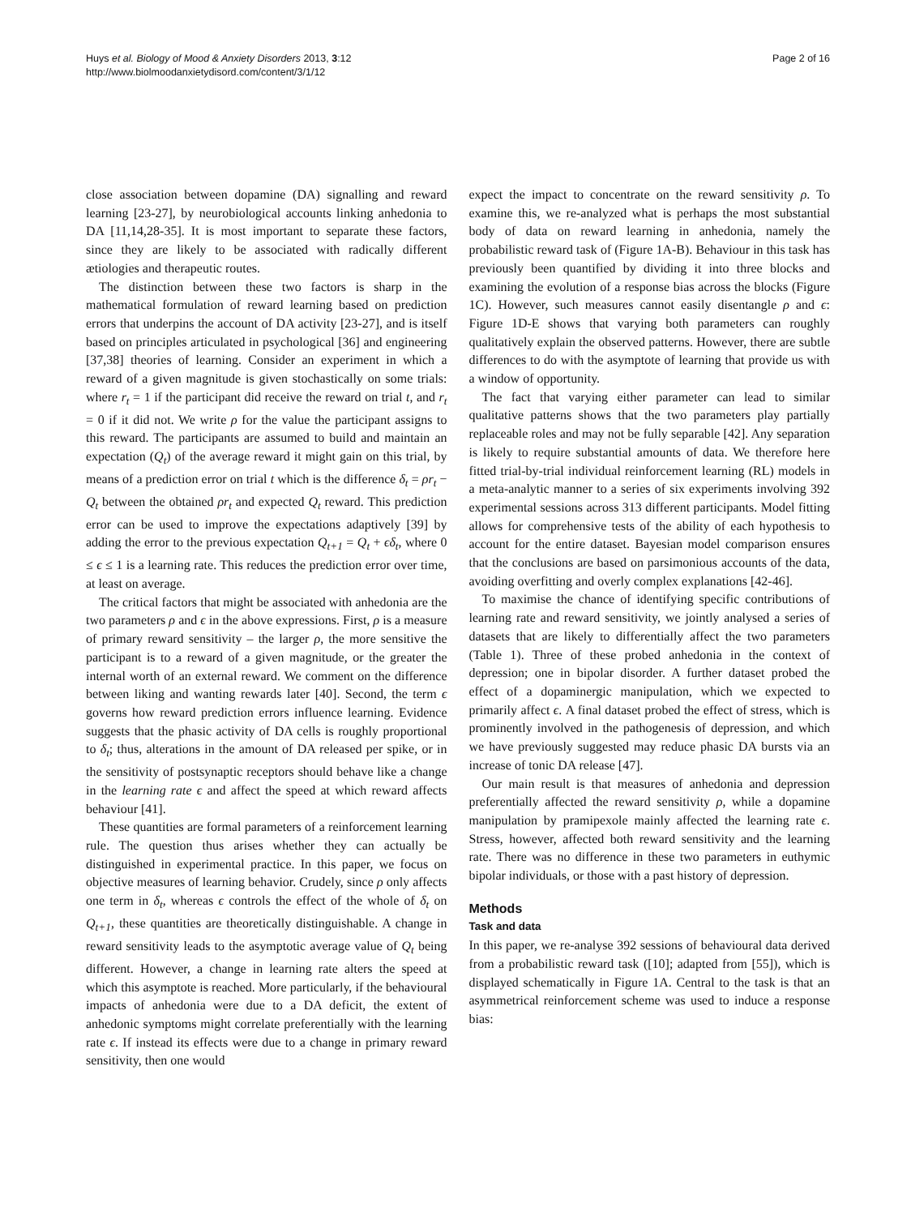Huys et al. Biology of Mood & Anxiety Disorders 2013, 3:12
http://www.biolmoodanxietydisord.com/content/3/1/12
Page 2 of 16
close association between dopamine (DA) signalling and reward learning [23-27], by neurobiological accounts linking anhedonia to DA [11,14,28-35]. It is most important to separate these factors, since they are likely to be associated with radically different ætiologies and therapeutic routes.
The distinction between these two factors is sharp in the mathematical formulation of reward learning based on prediction errors that underpins the account of DA activity [23-27], and is itself based on principles articulated in psychological [36] and engineering [37,38] theories of learning. Consider an experiment in which a reward of a given magnitude is given stochastically on some trials: where r<sub>t</sub> = 1 if the participant did receive the reward on trial t, and r<sub>t</sub> = 0 if it did not. We write ρ for the value the participant assigns to this reward. The participants are assumed to build and maintain an expectation (Q<sub>t</sub>) of the average reward it might gain on this trial, by means of a prediction error on trial t which is the difference δ<sub>t</sub> = ρr<sub>t</sub> − Q<sub>t</sub> between the obtained ρr<sub>t</sub> and expected Q<sub>t</sub> reward. This prediction error can be used to improve the expectations adaptively [39] by adding the error to the previous expectation Q<sub>t+1</sub> = Q<sub>t</sub> + ϵδ<sub>t</sub>, where 0 ≤ ϵ ≤ 1 is a learning rate. This reduces the prediction error over time, at least on average.
The critical factors that might be associated with anhedonia are the two parameters ρ and ϵ in the above expressions. First, ρ is a measure of primary reward sensitivity – the larger ρ, the more sensitive the participant is to a reward of a given magnitude, or the greater the internal worth of an external reward. We comment on the difference between liking and wanting rewards later [40]. Second, the term ϵ governs how reward prediction errors influence learning. Evidence suggests that the phasic activity of DA cells is roughly proportional to δ<sub>t</sub>; thus, alterations in the amount of DA released per spike, or in the sensitivity of postsynaptic receptors should behave like a change in the learning rate ϵ and affect the speed at which reward affects behaviour [41].
These quantities are formal parameters of a reinforcement learning rule. The question thus arises whether they can actually be distinguished in experimental practice. In this paper, we focus on objective measures of learning behavior. Crudely, since ρ only affects one term in δ<sub>t</sub>, whereas ϵ controls the effect of the whole of δ<sub>t</sub> on Q<sub>t+1</sub>, these quantities are theoretically distinguishable. A change in reward sensitivity leads to the asymptotic average value of Q<sub>t</sub> being different. However, a change in learning rate alters the speed at which this asymptote is reached. More particularly, if the behavioural impacts of anhedonia were due to a DA deficit, the extent of anhedonic symptoms might correlate preferentially with the learning rate ϵ. If instead its effects were due to a change in primary reward sensitivity, then one would
expect the impact to concentrate on the reward sensitivity ρ. To examine this, we re-analyzed what is perhaps the most substantial body of data on reward learning in anhedonia, namely the probabilistic reward task of (Figure 1A-B). Behaviour in this task has previously been quantified by dividing it into three blocks and examining the evolution of a response bias across the blocks (Figure 1C). However, such measures cannot easily disentangle ρ and ϵ: Figure 1D-E shows that varying both parameters can roughly qualitatively explain the observed patterns. However, there are subtle differences to do with the asymptote of learning that provide us with a window of opportunity.
The fact that varying either parameter can lead to similar qualitative patterns shows that the two parameters play partially replaceable roles and may not be fully separable [42]. Any separation is likely to require substantial amounts of data. We therefore here fitted trial-by-trial individual reinforcement learning (RL) models in a meta-analytic manner to a series of six experiments involving 392 experimental sessions across 313 different participants. Model fitting allows for comprehensive tests of the ability of each hypothesis to account for the entire dataset. Bayesian model comparison ensures that the conclusions are based on parsimonious accounts of the data, avoiding overfitting and overly complex explanations [42-46].
To maximise the chance of identifying specific contributions of learning rate and reward sensitivity, we jointly analysed a series of datasets that are likely to differentially affect the two parameters (Table 1). Three of these probed anhedonia in the context of depression; one in bipolar disorder. A further dataset probed the effect of a dopaminergic manipulation, which we expected to primarily affect ϵ. A final dataset probed the effect of stress, which is prominently involved in the pathogenesis of depression, and which we have previously suggested may reduce phasic DA bursts via an increase of tonic DA release [47].
Our main result is that measures of anhedonia and depression preferentially affected the reward sensitivity ρ, while a dopamine manipulation by pramipexole mainly affected the learning rate ϵ. Stress, however, affected both reward sensitivity and the learning rate. There was no difference in these two parameters in euthymic bipolar individuals, or those with a past history of depression.
Methods
Task and data
In this paper, we re-analyse 392 sessions of behavioural data derived from a probabilistic reward task ([10]; adapted from [55]), which is displayed schematically in Figure 1A. Central to the task is that an asymmetrical reinforcement scheme was used to induce a response bias: